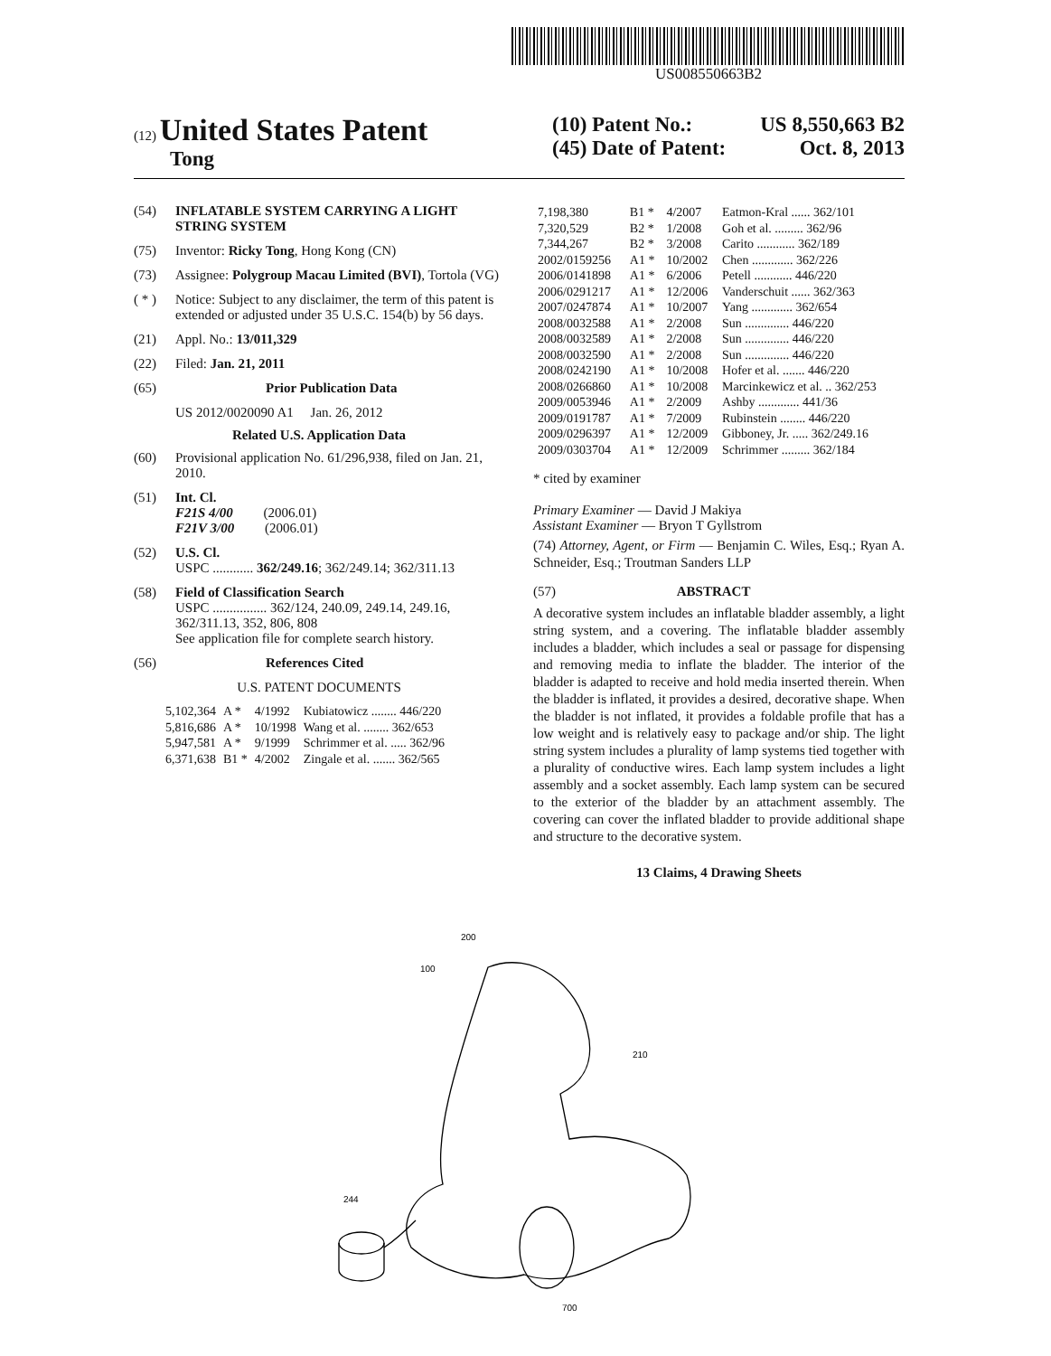US008550663B2
(12) United States Patent
Tong
(10) Patent No.: US 8,550,663 B2
(45) Date of Patent: Oct. 8, 2013
(54) INFLATABLE SYSTEM CARRYING A LIGHT STRING SYSTEM
(75) Inventor: Ricky Tong, Hong Kong (CN)
(73) Assignee: Polygroup Macau Limited (BVI), Tortola (VG)
( * ) Notice: Subject to any disclaimer, the term of this patent is extended or adjusted under 35 U.S.C. 154(b) by 56 days.
(21) Appl. No.: 13/011,329
(22) Filed: Jan. 21, 2011
(65) Prior Publication Data
US 2012/0020090 A1 Jan. 26, 2012
Related U.S. Application Data
(60) Provisional application No. 61/296,938, filed on Jan. 21, 2010.
(51) Int. Cl.
F21S 4/00 (2006.01)
F21V 3/00 (2006.01)
(52) U.S. Cl.
USPC ............ 362/249.16; 362/249.14; 362/311.13
(58) Field of Classification Search
USPC ................ 362/124, 240.09, 249.14, 249.16, 362/311.13, 352, 806, 808
See application file for complete search history.
(56) References Cited
U.S. PATENT DOCUMENTS
| 5,102,364 | A * | 4/1992 | Kubiatowicz ........ 446/220 |
| 5,816,686 | A * | 10/1998 | Wang et al. ........ 362/653 |
| 5,947,581 | A * | 9/1999 | Schrimmer et al. ..... 362/96 |
| 6,371,638 | B1 * | 4/2002 | Zingale et al. ....... 362/565 |
| 7,198,380 | B1 * | 4/2007 | Eatmon-Kral ...... 362/101 |
| 7,320,529 | B2 * | 1/2008 | Goh et al. ......... 362/96 |
| 7,344,267 | B2 * | 3/2008 | Carito ............ 362/189 |
| 2002/0159256 | A1 * | 10/2002 | Chen ............. 362/226 |
| 2006/0141898 | A1 * | 6/2006 | Petell ............ 446/220 |
| 2006/0291217 | A1 * | 12/2006 | Vanderschuit ...... 362/363 |
| 2007/0247874 | A1 * | 10/2007 | Yang ............. 362/654 |
| 2008/0032588 | A1 * | 2/2008 | Sun .............. 446/220 |
| 2008/0032589 | A1 * | 2/2008 | Sun .............. 446/220 |
| 2008/0032590 | A1 * | 2/2008 | Sun .............. 446/220 |
| 2008/0242190 | A1 * | 10/2008 | Hofer et al. ....... 446/220 |
| 2008/0266860 | A1 * | 10/2008 | Marcinkewicz et al. .. 362/253 |
| 2009/0053946 | A1 * | 2/2009 | Ashby ............. 441/36 |
| 2009/0191787 | A1 * | 7/2009 | Rubinstein ........ 446/220 |
| 2009/0296397 | A1 * | 12/2009 | Gibboney, Jr. ..... 362/249.16 |
| 2009/0303704 | A1 * | 12/2009 | Schrimmer ......... 362/184 |
* cited by examiner
Primary Examiner — David J Makiya
Assistant Examiner — Bryon T Gyllstrom
(74) Attorney, Agent, or Firm — Benjamin C. Wiles, Esq.; Ryan A. Schneider, Esq.; Troutman Sanders LLP
(57) ABSTRACT
A decorative system includes an inflatable bladder assembly, a light string system, and a covering. The inflatable bladder assembly includes a bladder, which includes a seal or passage for dispensing and removing media to inflate the bladder. The interior of the bladder is adapted to receive and hold media inserted therein. When the bladder is inflated, it provides a desired, decorative shape. When the bladder is not inflated, it provides a foldable profile that has a low weight and is relatively easy to package and/or ship. The light string system includes a plurality of lamp systems tied together with a plurality of conductive wires. Each lamp system includes a light assembly and a socket assembly. Each lamp system can be secured to the exterior of the bladder by an attachment assembly. The covering can cover the inflated bladder to provide additional shape and structure to the decorative system.
13 Claims, 4 Drawing Sheets
200
100
210
244
700